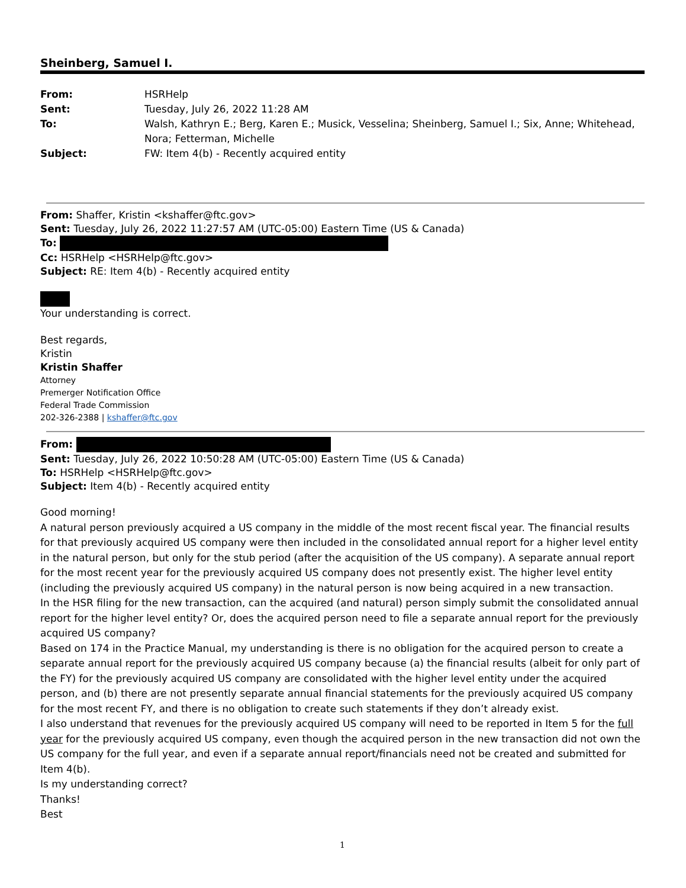Sheinberg, Samuel I.
From:
HSRHelp
Sent:
Tuesday, July 26, 2022 11:28 AM
To:
Walsh, Kathryn E.; Berg, Karen E.; Musick, Vesselina; Sheinberg, Samuel I.; Six, Anne; Whitehead, Nora; Fetterman, Michelle
Subject:
FW: Item 4(b) - Recently acquired entity
From: Shaffer, Kristin <kshaffer@ftc.gov>
Sent: Tuesday, July 26, 2022 11:27:57 AM (UTC-05:00) Eastern Time (US & Canada)
To:
Cc: HSRHelp <HSRHelp@ftc.gov>
Subject: RE: Item 4(b) - Recently acquired entity
Your understanding is correct.
Best regards,
Kristin
Kristin Shaffer
Attorney
Premerger Notification Office
Federal Trade Commission
202-326-2388 | kshaffer@ftc.gov
From:
Sent: Tuesday, July 26, 2022 10:50:28 AM (UTC-05:00) Eastern Time (US & Canada)
To: HSRHelp <HSRHelp@ftc.gov>
Subject: Item 4(b) - Recently acquired entity
Good morning!
A natural person previously acquired a US company in the middle of the most recent fiscal year. The financial results for that previously acquired US company were then included in the consolidated annual report for a higher level entity in the natural person, but only for the stub period (after the acquisition of the US company). A separate annual report for the most recent year for the previously acquired US company does not presently exist. The higher level entity (including the previously acquired US company) in the natural person is now being acquired in a new transaction.
In the HSR filing for the new transaction, can the acquired (and natural) person simply submit the consolidated annual report for the higher level entity? Or, does the acquired person need to file a separate annual report for the previously acquired US company?
Based on 174 in the Practice Manual, my understanding is there is no obligation for the acquired person to create a separate annual report for the previously acquired US company because (a) the financial results (albeit for only part of the FY) for the previously acquired US company are consolidated with the higher level entity under the acquired person, and (b) there are not presently separate annual financial statements for the previously acquired US company for the most recent FY, and there is no obligation to create such statements if they don’t already exist.
I also understand that revenues for the previously acquired US company will need to be reported in Item 5 for the full year for the previously acquired US company, even though the acquired person in the new transaction did not own the US company for the full year, and even if a separate annual report/financials need not be created and submitted for Item 4(b).
Is my understanding correct?
Thanks!
Best
1